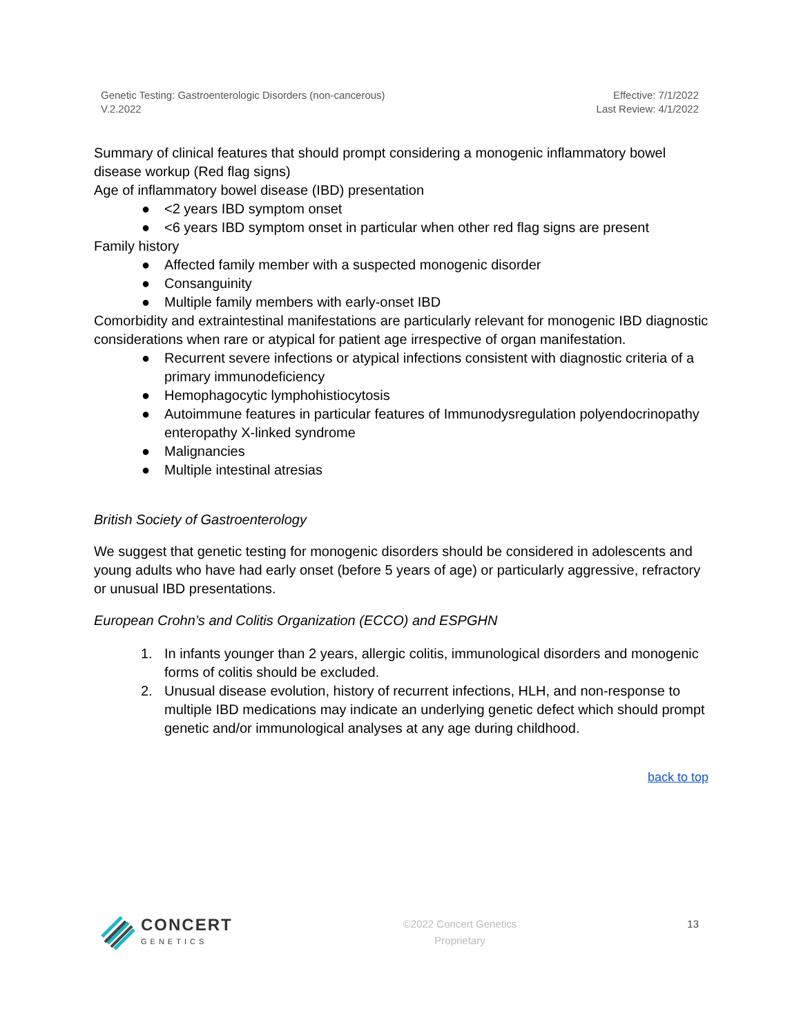Genetic Testing: Gastroenterologic Disorders (non-cancerous)
V.2.2022
Effective: 7/1/2022
Last Review: 4/1/2022
Summary of clinical features that should prompt considering a monogenic inflammatory bowel disease workup (Red flag signs)
Age of inflammatory bowel disease (IBD) presentation
● <2 years IBD symptom onset
● <6 years IBD symptom onset in particular when other red flag signs are present
Family history
● Affected family member with a suspected monogenic disorder
● Consanguinity
● Multiple family members with early-onset IBD
Comorbidity and extraintestinal manifestations are particularly relevant for monogenic IBD diagnostic considerations when rare or atypical for patient age irrespective of organ manifestation.
● Recurrent severe infections or atypical infections consistent with diagnostic criteria of a primary immunodeficiency
● Hemophagocytic lymphohistiocytosis
● Autoimmune features in particular features of Immunodysregulation polyendocrinopathy enteropathy X-linked syndrome
● Malignancies
● Multiple intestinal atresias
British Society of Gastroenterology
We suggest that genetic testing for monogenic disorders should be considered in adolescents and young adults who have had early onset (before 5 years of age) or particularly aggressive, refractory or unusual IBD presentations.
European Crohn’s and Colitis Organization (ECCO) and ESPGHN
1. In infants younger than 2 years, allergic colitis, immunological disorders and monogenic forms of colitis should be excluded.
2. Unusual disease evolution, history of recurrent infections, HLH, and non-response to multiple IBD medications may indicate an underlying genetic defect which should prompt genetic and/or immunological analyses at any age during childhood.
back to top
CONCERT
GENETICS
©2022 Concert Genetics
Proprietary
13